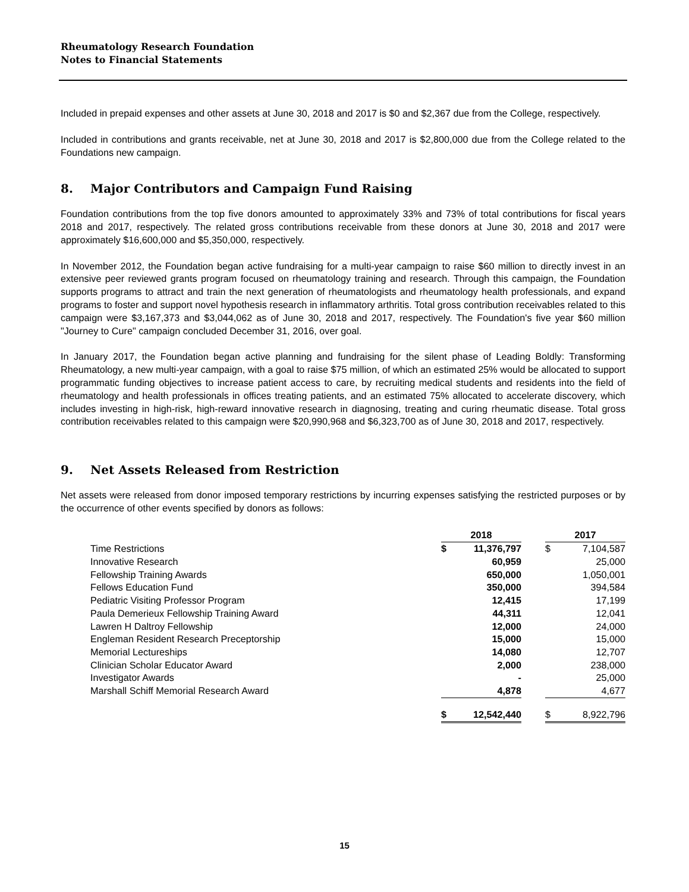Rheumatology Research Foundation
Notes to Financial Statements
Included in prepaid expenses and other assets at June 30, 2018 and 2017 is $0 and $2,367 due from the College, respectively.
Included in contributions and grants receivable, net at June 30, 2018 and 2017 is $2,800,000 due from the College related to the Foundations new campaign.
8. Major Contributors and Campaign Fund Raising
Foundation contributions from the top five donors amounted to approximately 33% and 73% of total contributions for fiscal years 2018 and 2017, respectively. The related gross contributions receivable from these donors at June 30, 2018 and 2017 were approximately $16,600,000 and $5,350,000, respectively.
In November 2012, the Foundation began active fundraising for a multi-year campaign to raise $60 million to directly invest in an extensive peer reviewed grants program focused on rheumatology training and research. Through this campaign, the Foundation supports programs to attract and train the next generation of rheumatologists and rheumatology health professionals, and expand programs to foster and support novel hypothesis research in inflammatory arthritis. Total gross contribution receivables related to this campaign were $3,167,373 and $3,044,062 as of June 30, 2018 and 2017, respectively. The Foundation's five year $60 million "Journey to Cure" campaign concluded December 31, 2016, over goal.
In January 2017, the Foundation began active planning and fundraising for the silent phase of Leading Boldly: Transforming Rheumatology, a new multi-year campaign, with a goal to raise $75 million, of which an estimated 25% would be allocated to support programmatic funding objectives to increase patient access to care, by recruiting medical students and residents into the field of rheumatology and health professionals in offices treating patients, and an estimated 75% allocated to accelerate discovery, which includes investing in high-risk, high-reward innovative research in diagnosing, treating and curing rheumatic disease. Total gross contribution receivables related to this campaign were $20,990,968 and $6,323,700 as of June 30, 2018 and 2017, respectively.
9. Net Assets Released from Restriction
Net assets were released from donor imposed temporary restrictions by incurring expenses satisfying the restricted purposes or by the occurrence of other events specified by donors as follows:
| | 2018 | | | 2017 | |
| Time Restrictions | $ | 11,376,797 | | $ | 7,104,587 |
| Innovative Research | | 60,959 | | | 25,000 |
| Fellowship Training Awards | | 650,000 | | | 1,050,001 |
| Fellows Education Fund | | 350,000 | | | 394,584 |
| Pediatric Visiting Professor Program | | 12,415 | | | 17,199 |
| Paula Demerieux Fellowship Training Award | | 44,311 | | | 12,041 |
| Lawren H Daltroy Fellowship | | 12,000 | | | 24,000 |
| Engleman Resident Research Preceptorship | | 15,000 | | | 15,000 |
| Memorial Lectureships | | 14,080 | | | 12,707 |
| Clinician Scholar Educator Award | | 2,000 | | | 238,000 |
| Investigator Awards | | - | | | 25,000 |
| Marshall Schiff Memorial Research Award | | 4,878 | | | 4,677 |
| | $ | 12,542,440 | | $ | 8,922,796 |
15